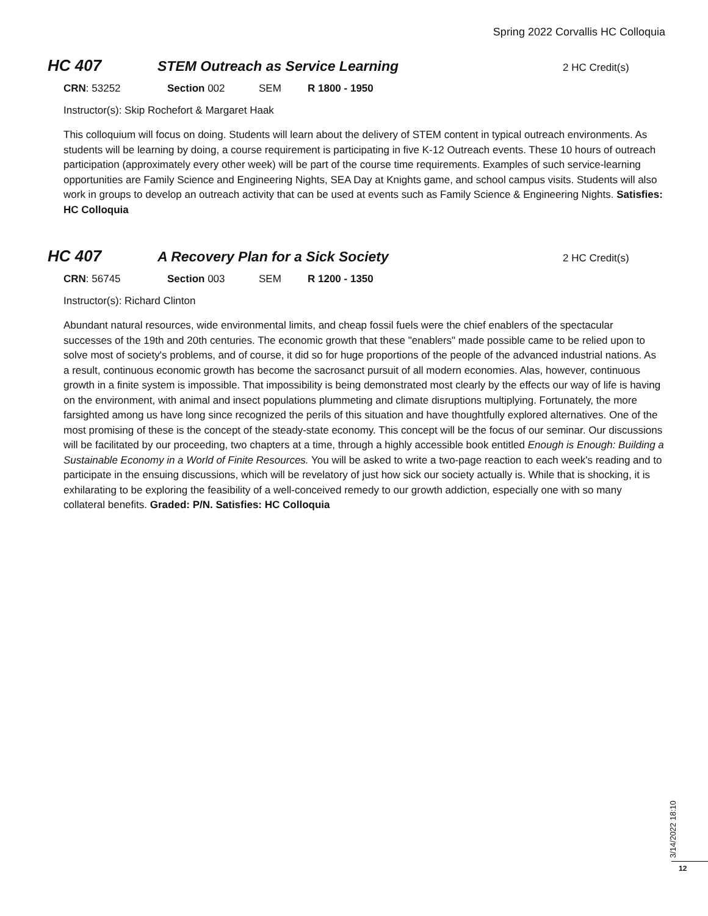Spring 2022 Corvallis HC Colloquia
HC 407 STEM Outreach as Service Learning 2 HC Credit(s)
CRN: 53252 Section 002 SEM R 1800 - 1950
Instructor(s): Skip Rochefort & Margaret Haak
This colloquium will focus on doing. Students will learn about the delivery of STEM content in typical outreach environments. As students will be learning by doing, a course requirement is participating in five K-12 Outreach events. These 10 hours of outreach participation (approximately every other week) will be part of the course time requirements. Examples of such service-learning opportunities are Family Science and Engineering Nights, SEA Day at Knights game, and school campus visits. Students will also work in groups to develop an outreach activity that can be used at events such as Family Science & Engineering Nights. Satisfies: HC Colloquia
HC 407 A Recovery Plan for a Sick Society 2 HC Credit(s)
CRN: 56745 Section 003 SEM R 1200 - 1350
Instructor(s): Richard Clinton
Abundant natural resources, wide environmental limits, and cheap fossil fuels were the chief enablers of the spectacular successes of the 19th and 20th centuries. The economic growth that these "enablers" made possible came to be relied upon to solve most of society's problems, and of course, it did so for huge proportions of the people of the advanced industrial nations. As a result, continuous economic growth has become the sacrosanct pursuit of all modern economies. Alas, however, continuous growth in a finite system is impossible. That impossibility is being demonstrated most clearly by the effects our way of life is having on the environment, with animal and insect populations plummeting and climate disruptions multiplying. Fortunately, the more farsighted among us have long since recognized the perils of this situation and have thoughtfully explored alternatives. One of the most promising of these is the concept of the steady-state economy. This concept will be the focus of our seminar. Our discussions will be facilitated by our proceeding, two chapters at a time, through a highly accessible book entitled Enough is Enough: Building a Sustainable Economy in a World of Finite Resources. You will be asked to write a two-page reaction to each week's reading and to participate in the ensuing discussions, which will be revelatory of just how sick our society actually is. While that is shocking, it is exhilarating to be exploring the feasibility of a well-conceived remedy to our growth addiction, especially one with so many collateral benefits. Graded: P/N. Satisfies: HC Colloquia
3/14/2022 18:10
12